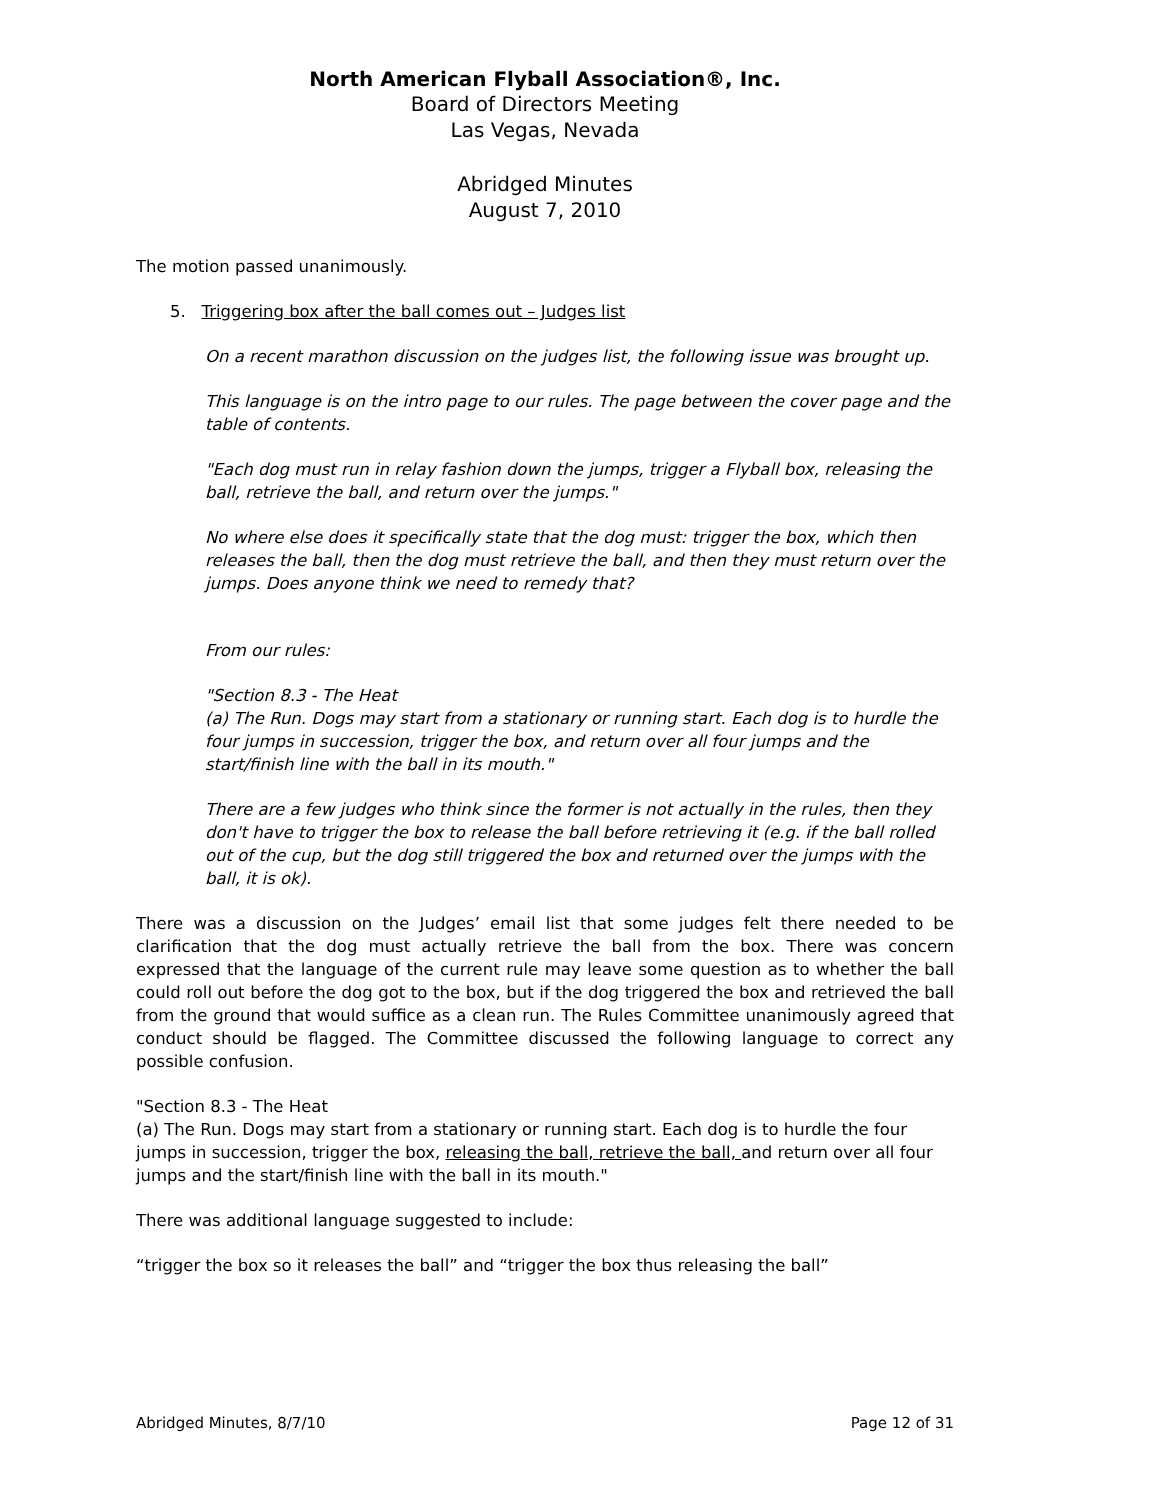North American Flyball Association®, Inc.
Board of Directors Meeting
Las Vegas, Nevada
Abridged Minutes
August 7, 2010
The motion passed unanimously.
5. Triggering box after the ball comes out – Judges list
On a recent marathon discussion on the judges list, the following issue was brought up.
This language is on the intro page to our rules. The page between the cover page and the table of contents.
"Each dog must run in relay fashion down the jumps, trigger a Flyball box, releasing the ball, retrieve the ball, and return over the jumps."
No where else does it specifically state that the dog must: trigger the box, which then releases the ball, then the dog must retrieve the ball, and then they must return over the jumps. Does anyone think we need to remedy that?
From our rules:
"Section 8.3 - The Heat
(a) The Run. Dogs may start from a stationary or running start. Each dog is to hurdle the four jumps in succession, trigger the box, and return over all four jumps and the start/finish line with the ball in its mouth."
There are a few judges who think since the former is not actually in the rules, then they don't have to trigger the box to release the ball before retrieving it (e.g. if the ball rolled out of the cup, but the dog still triggered the box and returned over the jumps with the ball, it is ok).
There was a discussion on the Judges’ email list that some judges felt there needed to be clarification that the dog must actually retrieve the ball from the box. There was concern expressed that the language of the current rule may leave some question as to whether the ball could roll out before the dog got to the box, but if the dog triggered the box and retrieved the ball from the ground that would suffice as a clean run. The Rules Committee unanimously agreed that conduct should be flagged. The Committee discussed the following language to correct any possible confusion.
"Section 8.3 - The Heat
(a) The Run. Dogs may start from a stationary or running start. Each dog is to hurdle the four jumps in succession, trigger the box, releasing the ball, retrieve the ball, and return over all four jumps and the start/finish line with the ball in its mouth."
There was additional language suggested to include:
“trigger the box so it releases the ball” and “trigger the box thus releasing the ball”
Abridged Minutes, 8/7/10 Page 12 of 31